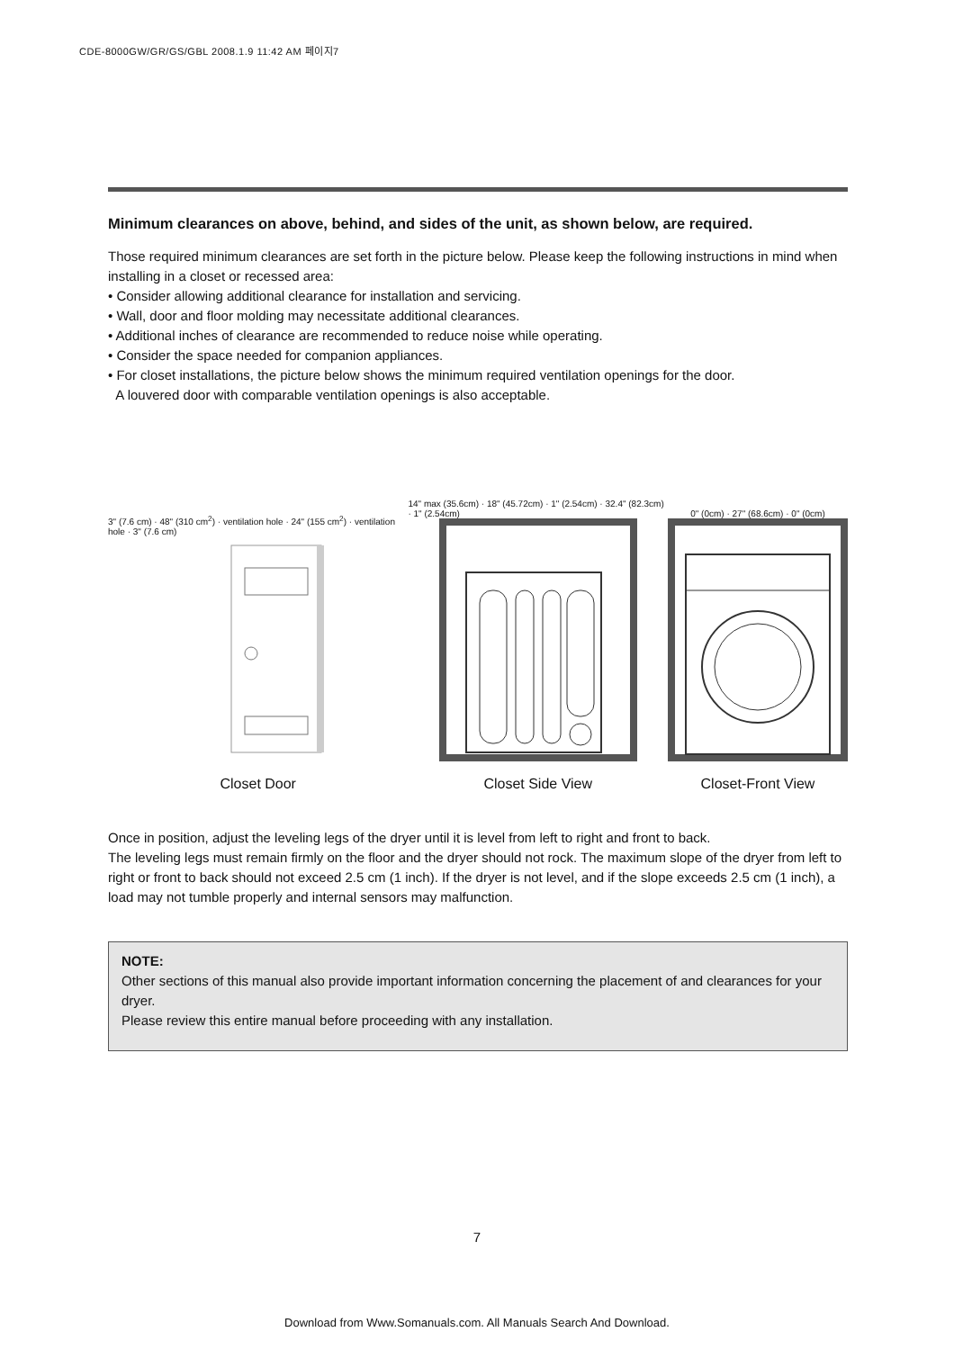CDE-8000GW/GR/GS/GBL 2008.1.9 11:42 AM 페이지7
Minimum clearances on above, behind, and sides of the unit, as shown below, are required.
Those required minimum clearances are set forth in the picture below. Please keep the following instructions in mind when installing in a closet or recessed area:
• Consider allowing additional clearance for installation and servicing.
• Wall, door and floor molding may necessitate additional clearances.
• Additional inches of clearance are recommended to reduce noise while operating.
• Consider the space needed for companion appliances.
• For closet installations, the picture below shows the minimum required ventilation openings for the door.
A louvered door with comparable ventilation openings is also acceptable.
3" (7.6 cm) · 48" (310 cm<sup>2</sup>) · ventilation hole · 24" (155 cm<sup>2</sup>) · ventilation hole · 3" (7.6 cm)
Closet Door
14" max (35.6cm) · 18" (45.72cm) · 1" (2.54cm) · 32.4" (82.3cm) · 1" (2.54cm)
Closet Side View
0" (0cm) · 27" (68.6cm) · 0" (0cm)
Closet-Front View
Once in position, adjust the leveling legs of the dryer until it is level from left to right and front to back.
The leveling legs must remain firmly on the floor and the dryer should not rock. The maximum slope of the dryer from left to right or front to back should not exceed 2.5 cm (1 inch). If the dryer is not level, and if the slope exceeds 2.5 cm (1 inch), a load may not tumble properly and internal sensors may malfunction.
NOTE:
Other sections of this manual also provide important information concerning the placement of and clearances for your dryer.
Please review this entire manual before proceeding with any installation.
7
Download from Www.Somanuals.com. All Manuals Search And Download.